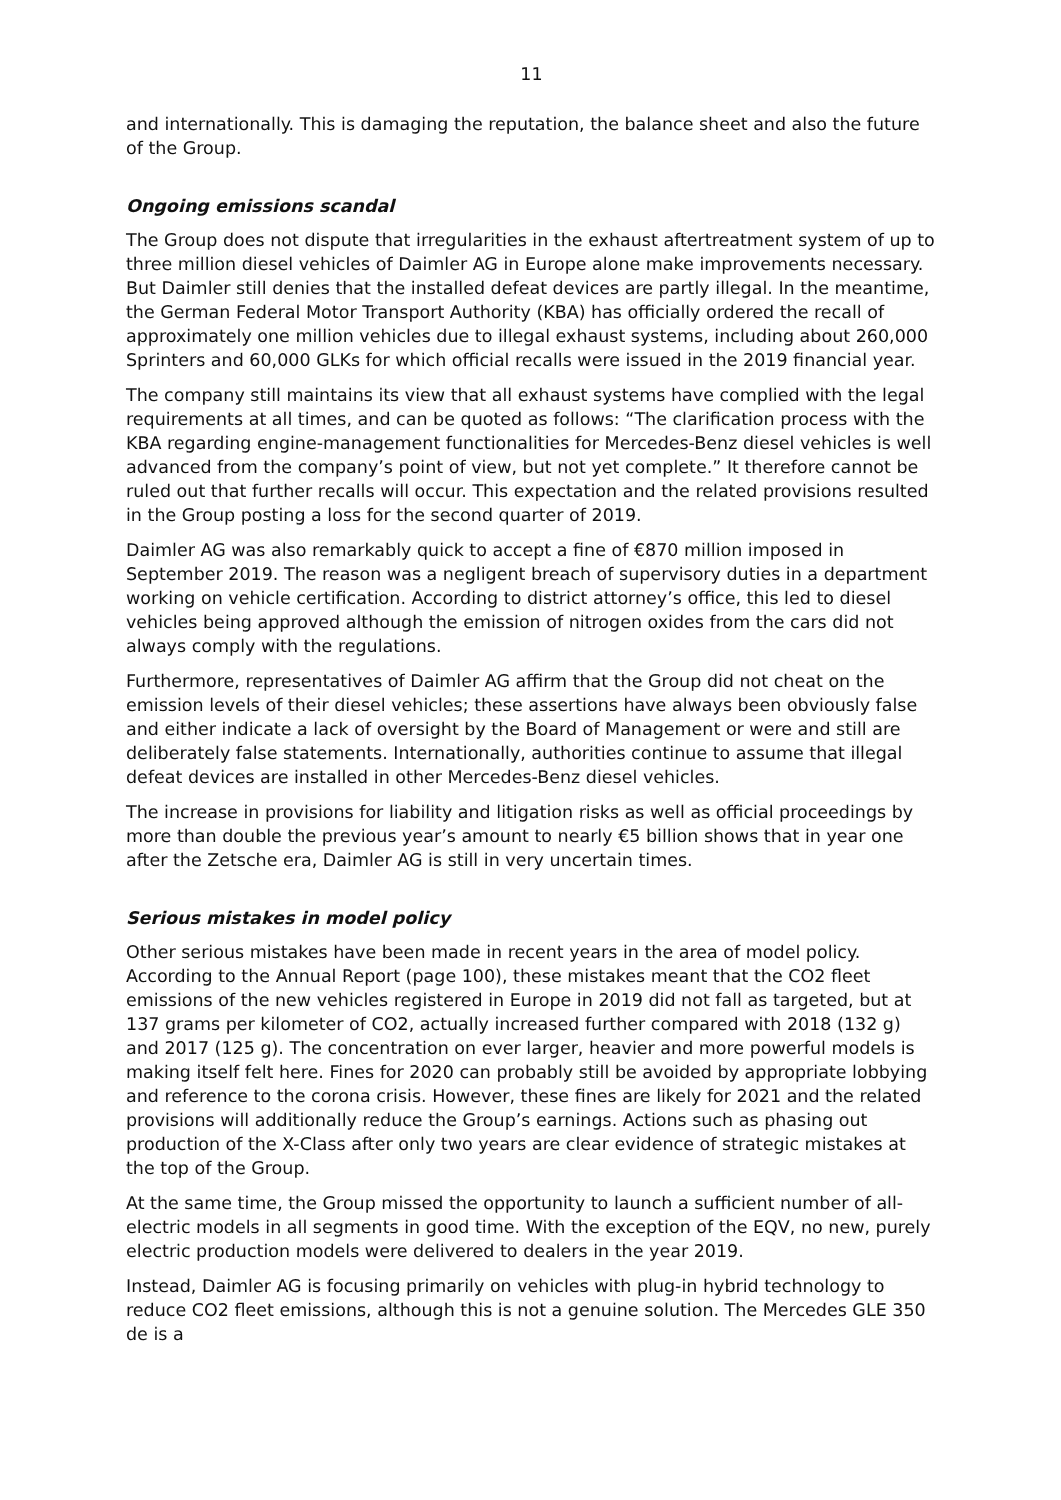11
and internationally. This is damaging the reputation, the balance sheet and also the future of the Group.
Ongoing emissions scandal
The Group does not dispute that irregularities in the exhaust aftertreatment system of up to three million diesel vehicles of Daimler AG in Europe alone make improvements necessary. But Daimler still denies that the installed defeat devices are partly illegal. In the meantime, the German Federal Motor Transport Authority (KBA) has officially ordered the recall of approximately one million vehicles due to illegal exhaust systems, including about 260,000 Sprinters and 60,000 GLKs for which official recalls were issued in the 2019 financial year.
The company still maintains its view that all exhaust systems have complied with the legal requirements at all times, and can be quoted as follows: “The clarification process with the KBA regarding engine-management functionalities for Mercedes-Benz diesel vehicles is well advanced from the company’s point of view, but not yet complete.” It therefore cannot be ruled out that further recalls will occur. This expectation and the related provisions resulted in the Group posting a loss for the second quarter of 2019.
Daimler AG was also remarkably quick to accept a fine of €870 million imposed in September 2019. The reason was a negligent breach of supervisory duties in a department working on vehicle certification. According to district attorney’s office, this led to diesel vehicles being approved although the emission of nitrogen oxides from the cars did not always comply with the regulations.
Furthermore, representatives of Daimler AG affirm that the Group did not cheat on the emission levels of their diesel vehicles; these assertions have always been obviously false and either indicate a lack of oversight by the Board of Management or were and still are deliberately false statements. Internationally, authorities continue to assume that illegal defeat devices are installed in other Mercedes-Benz diesel vehicles.
The increase in provisions for liability and litigation risks as well as official proceedings by more than double the previous year’s amount to nearly €5 billion shows that in year one after the Zetsche era, Daimler AG is still in very uncertain times.
Serious mistakes in model policy
Other serious mistakes have been made in recent years in the area of model policy. According to the Annual Report (page 100), these mistakes meant that the CO2 fleet emissions of the new vehicles registered in Europe in 2019 did not fall as targeted, but at 137 grams per kilometer of CO2, actually increased further compared with 2018 (132 g) and 2017 (125 g). The concentration on ever larger, heavier and more powerful models is making itself felt here. Fines for 2020 can probably still be avoided by appropriate lobbying and reference to the corona crisis. However, these fines are likely for 2021 and the related provisions will additionally reduce the Group’s earnings. Actions such as phasing out production of the X-Class after only two years are clear evidence of strategic mistakes at the top of the Group.
At the same time, the Group missed the opportunity to launch a sufficient number of all-electric models in all segments in good time. With the exception of the EQV, no new, purely electric production models were delivered to dealers in the year 2019.
Instead, Daimler AG is focusing primarily on vehicles with plug-in hybrid technology to reduce CO2 fleet emissions, although this is not a genuine solution. The Mercedes GLE 350 de is a